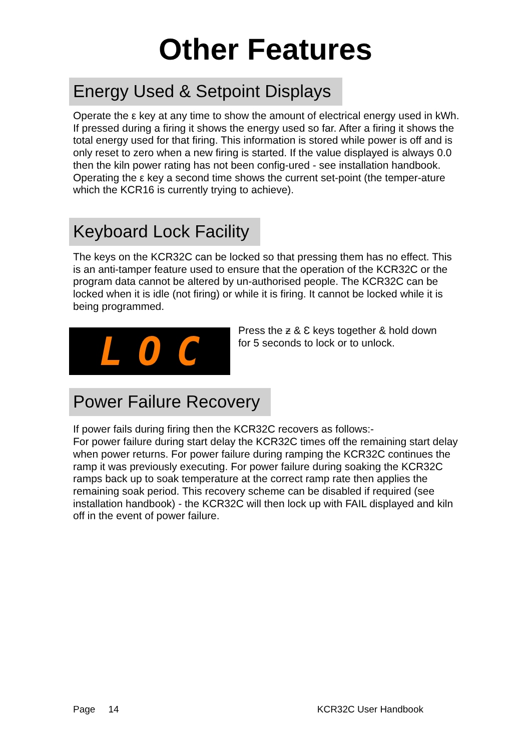Other Features
Energy Used & Setpoint Displays
Operate the ε key at any time to show the amount of electrical energy used in kWh. If pressed during a firing it shows the energy used so far. After a firing it shows the total energy used for that firing. This information is stored while power is off and is only reset to zero when a new firing is started. If the value displayed is always 0.0 then the kiln power rating has not been config-ured - see installation handbook.
Operating the ε key a second time shows the current set-point (the temper-ature which the KCR16 is currently trying to achieve).
Keyboard Lock Facility
The keys on the KCR32C can be locked so that pressing them has no effect. This is an anti-tamper feature used to ensure that the operation of the KCR32C or the program data cannot be altered by un-authorised people. The KCR32C can be locked when it is idle (not firing) or while it is firing. It cannot be locked while it is being programmed.
L O C
Press the ƶ & Ɛ keys together & hold down for 5 seconds to lock or to unlock.
Power Failure Recovery
If power fails during firing then the KCR32C recovers as follows:-
For power failure during start delay the KCR32C times off the remaining start delay when power returns. For power failure during ramping the KCR32C continues the ramp it was previously executing. For power failure during soaking the KCR32C ramps back up to soak temperature at the correct ramp rate then applies the remaining soak period. This recovery scheme can be disabled if required (see installation handbook) - the KCR32C will then lock up with FAIL displayed and kiln off in the event of power failure.
Page 14 KCR32C User Handbook